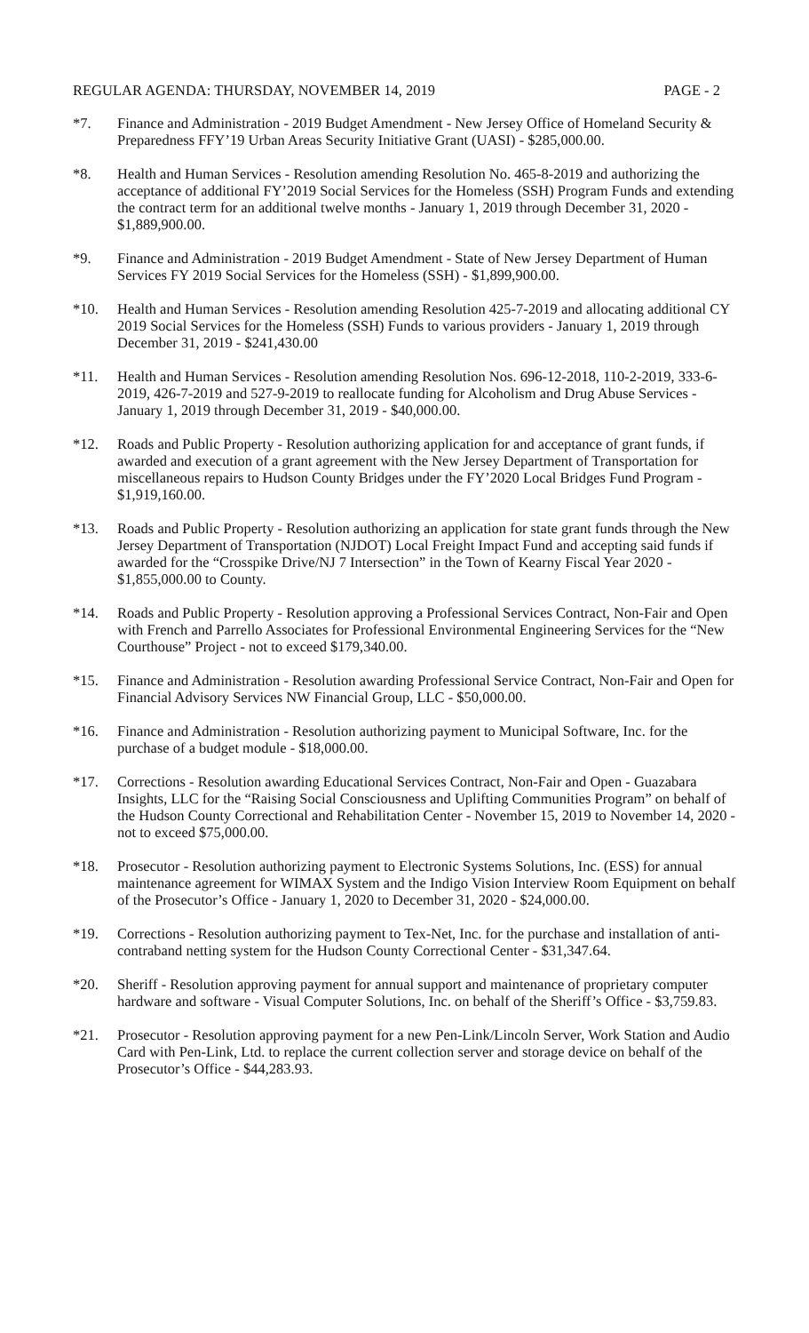REGULAR AGENDA: THURSDAY, NOVEMBER 14, 2019 PAGE - 2
*7. Finance and Administration - 2019 Budget Amendment - New Jersey Office of Homeland Security & Preparedness FFY’19 Urban Areas Security Initiative Grant (UASI) - $285,000.00.
*8. Health and Human Services - Resolution amending Resolution No. 465-8-2019 and authorizing the acceptance of additional FY’2019 Social Services for the Homeless (SSH) Program Funds and extending the contract term for an additional twelve months - January 1, 2019 through December 31, 2020 - $1,889,900.00.
*9. Finance and Administration - 2019 Budget Amendment - State of New Jersey Department of Human Services FY 2019 Social Services for the Homeless (SSH) - $1,899,900.00.
*10. Health and Human Services - Resolution amending Resolution 425-7-2019 and allocating additional CY 2019 Social Services for the Homeless (SSH) Funds to various providers - January 1, 2019 through December 31, 2019 - $241,430.00
*11. Health and Human Services - Resolution amending Resolution Nos. 696-12-2018, 110-2-2019, 333-6-2019, 426-7-2019 and 527-9-2019 to reallocate funding for Alcoholism and Drug Abuse Services - January 1, 2019 through December 31, 2019 - $40,000.00.
*12. Roads and Public Property - Resolution authorizing application for and acceptance of grant funds, if awarded and execution of a grant agreement with the New Jersey Department of Transportation for miscellaneous repairs to Hudson County Bridges under the FY’2020 Local Bridges Fund Program - $1,919,160.00.
*13. Roads and Public Property - Resolution authorizing an application for state grant funds through the New Jersey Department of Transportation (NJDOT) Local Freight Impact Fund and accepting said funds if awarded for the “Crosspike Drive/NJ 7 Intersection” in the Town of Kearny Fiscal Year 2020 - $1,855,000.00 to County.
*14. Roads and Public Property - Resolution approving a Professional Services Contract, Non-Fair and Open with French and Parrello Associates for Professional Environmental Engineering Services for the “New Courthouse” Project - not to exceed $179,340.00.
*15. Finance and Administration - Resolution awarding Professional Service Contract, Non-Fair and Open for Financial Advisory Services NW Financial Group, LLC - $50,000.00.
*16. Finance and Administration - Resolution authorizing payment to Municipal Software, Inc. for the purchase of a budget module - $18,000.00.
*17. Corrections - Resolution awarding Educational Services Contract, Non-Fair and Open - Guazabara Insights, LLC for the “Raising Social Consciousness and Uplifting Communities Program” on behalf of the Hudson County Correctional and Rehabilitation Center - November 15, 2019 to November 14, 2020 - not to exceed $75,000.00.
*18. Prosecutor - Resolution authorizing payment to Electronic Systems Solutions, Inc. (ESS) for annual maintenance agreement for WIMAX System and the Indigo Vision Interview Room Equipment on behalf of the Prosecutor’s Office - January 1, 2020 to December 31, 2020 - $24,000.00.
*19. Corrections - Resolution authorizing payment to Tex-Net, Inc. for the purchase and installation of anti-contraband netting system for the Hudson County Correctional Center - $31,347.64.
*20. Sheriff - Resolution approving payment for annual support and maintenance of proprietary computer hardware and software - Visual Computer Solutions, Inc. on behalf of the Sheriff’s Office - $3,759.83.
*21. Prosecutor - Resolution approving payment for a new Pen-Link/Lincoln Server, Work Station and Audio Card with Pen-Link, Ltd. to replace the current collection server and storage device on behalf of the Prosecutor’s Office - $44,283.93.